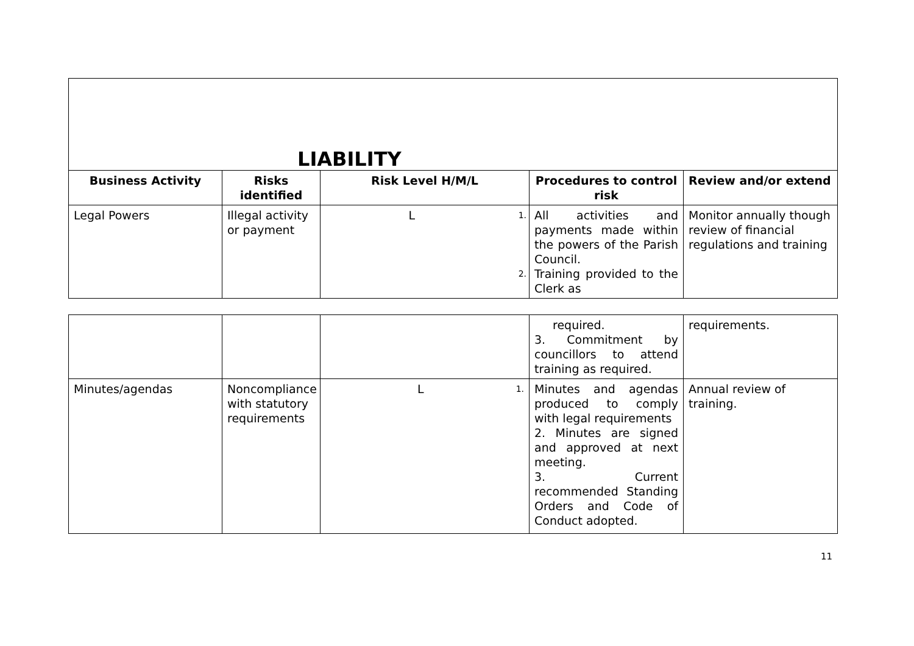| LIABILITY | | | | | |
| --- | --- | --- | --- | --- | --- |
| Business Activity | Risks identified | Risk Level H/M/L | | Procedures to control risk | Review and/or extend |
| Legal Powers | Illegal activity or payment | L | 1. 2. | All activities and payments made within the powers of the Parish Council. Training provided to the Clerk as | Monitor annually though review of financial regulations and training |
| | | | required. 3. Commitment by councillors to attend training as required. | requirements. |
| Minutes/agendas | Noncompliance with statutory requirements | L 1. | Minutes and agendas produced to comply with legal requirements 2. Minutes are signed and approved at next meeting. 3. Current recommended Standing Orders and Code of Conduct adopted. | Annual review of training. |
11